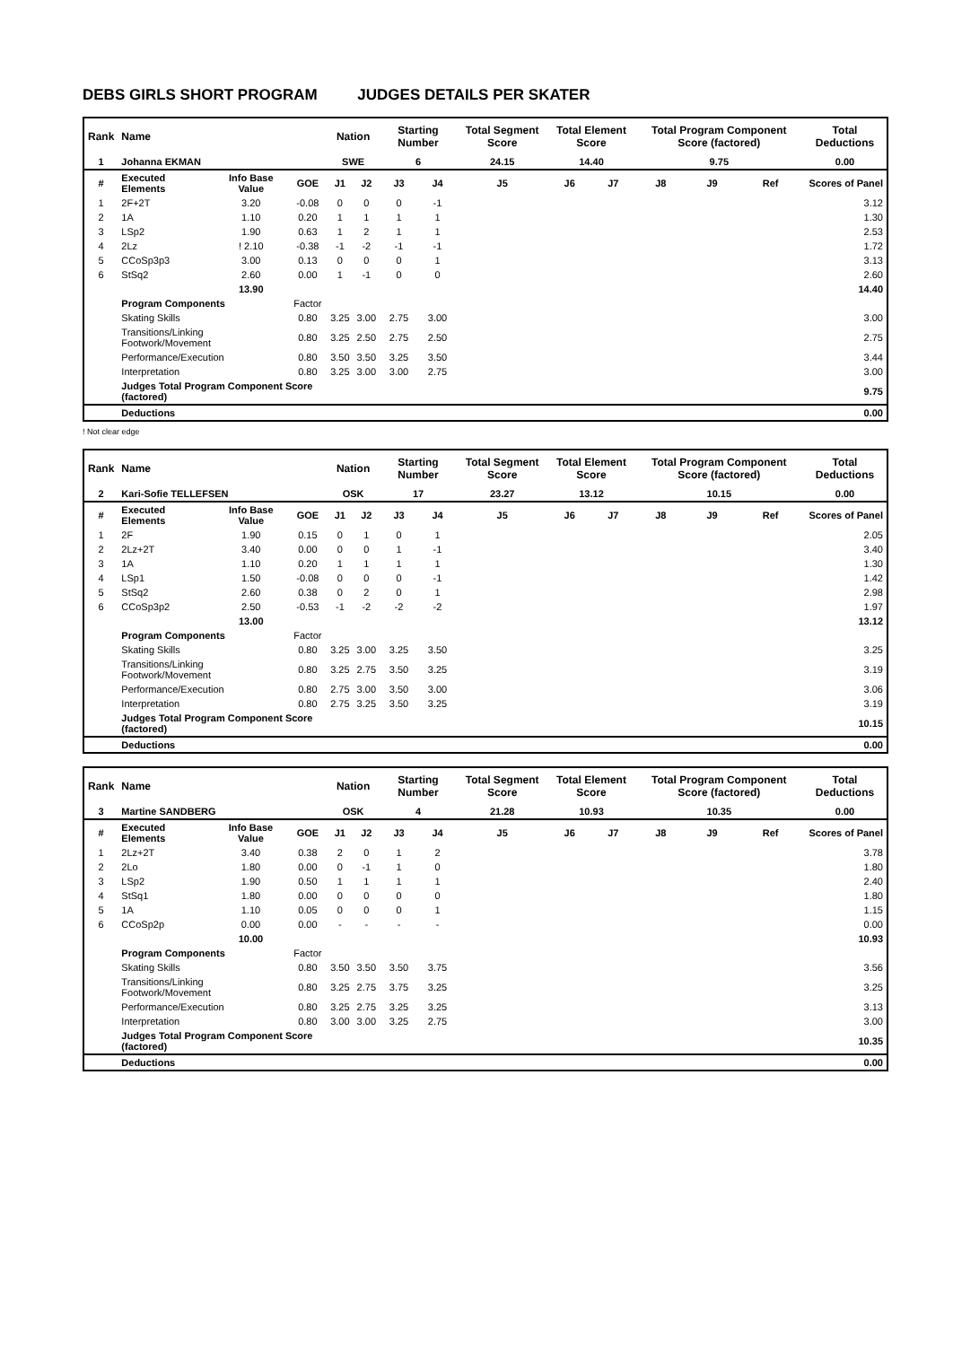DEBS GIRLS SHORT PROGRAM JUDGES DETAILS PER SKATER
| Rank | Name | | | Nation | | Starting Number | | Total Segment Score | Total Element Score | | Total Program Component Score (factored) | | | Total Deductions |
| --- | --- | --- | --- | --- | --- | --- | --- | --- | --- | --- | --- | --- | --- | --- |
| 1 | Johanna EKMAN | | | SWE | | 6 | | 24.15 | 14.40 | | 9.75 | | | 0.00 |
| # | Executed Elements | Info Base Value | GOE | J1 | J2 | J3 | J4 | J5 | J6 | J7 | J8 | J9 | Ref | Scores of Panel |
| 1 | 2F+2T | 3.20 | -0.08 | 0 | 0 | 0 | -1 | | | | | | | 3.12 |
| 2 | 1A | 1.10 | 0.20 | 1 | 1 | 1 | 1 | | | | | | | 1.30 |
| 3 | LSp2 | 1.90 | 0.63 | 1 | 2 | 1 | 1 | | | | | | | 2.53 |
| 4 | 2Lz | ! 2.10 | -0.38 | -1 | -2 | -1 | -1 | | | | | | | 1.72 |
| 5 | CCoSp3p3 | 3.00 | 0.13 | 0 | 0 | 0 | 1 | | | | | | | 3.13 |
| 6 | StSq2 | 2.60 | 0.00 | 1 | -1 | 0 | 0 | | | | | | | 2.60 |
| | | 13.90 | | | | | | | | | | | | 14.40 |
| | Program Components | | Factor | | | | | | | | | | | |
| | Skating Skills | | 0.80 | 3.25 | 3.00 | 2.75 | 3.00 | | | | | | | 3.00 |
| | Transitions/Linking Footwork/Movement | | 0.80 | 3.25 | 2.50 | 2.75 | 2.50 | | | | | | | 2.75 |
| | Performance/Execution | | 0.80 | 3.50 | 3.50 | 3.25 | 3.50 | | | | | | | 3.44 |
| | Interpretation | | 0.80 | 3.25 | 3.00 | 3.00 | 2.75 | | | | | | | 3.00 |
| | Judges Total Program Component Score (factored) | | | | | | | | | | | | | 9.75 |
| | Deductions | | | | | | | | | | | | | 0.00 |
! Not clear edge
| Rank | Name | | | Nation | | Starting Number | | Total Segment Score | Total Element Score | | Total Program Component Score (factored) | | | Total Deductions |
| --- | --- | --- | --- | --- | --- | --- | --- | --- | --- | --- | --- | --- | --- | --- |
| 2 | Kari-Sofie TELLEFSEN | | | OSK | | 17 | | 23.27 | 13.12 | | 10.15 | | | 0.00 |
| # | Executed Elements | Info Base Value | GOE | J1 | J2 | J3 | J4 | J5 | J6 | J7 | J8 | J9 | Ref | Scores of Panel |
| 1 | 2F | 1.90 | 0.15 | 0 | 1 | 0 | 1 | | | | | | | 2.05 |
| 2 | 2Lz+2T | 3.40 | 0.00 | 0 | 0 | 1 | -1 | | | | | | | 3.40 |
| 3 | 1A | 1.10 | 0.20 | 1 | 1 | 1 | 1 | | | | | | | 1.30 |
| 4 | LSp1 | 1.50 | -0.08 | 0 | 0 | 0 | -1 | | | | | | | 1.42 |
| 5 | StSq2 | 2.60 | 0.38 | 0 | 2 | 0 | 1 | | | | | | | 2.98 |
| 6 | CCoSp3p2 | 2.50 | -0.53 | -1 | -2 | -2 | -2 | | | | | | | 1.97 |
| | | 13.00 | | | | | | | | | | | | 13.12 |
| | Program Components | | Factor | | | | | | | | | | | |
| | Skating Skills | | 0.80 | 3.25 | 3.00 | 3.25 | 3.50 | | | | | | | 3.25 |
| | Transitions/Linking Footwork/Movement | | 0.80 | 3.25 | 2.75 | 3.50 | 3.25 | | | | | | | 3.19 |
| | Performance/Execution | | 0.80 | 2.75 | 3.00 | 3.50 | 3.00 | | | | | | | 3.06 |
| | Interpretation | | 0.80 | 2.75 | 3.25 | 3.50 | 3.25 | | | | | | | 3.19 |
| | Judges Total Program Component Score (factored) | | | | | | | | | | | | | 10.15 |
| | Deductions | | | | | | | | | | | | | 0.00 |
| Rank | Name | | | Nation | | Starting Number | | Total Segment Score | Total Element Score | | Total Program Component Score (factored) | | | Total Deductions |
| --- | --- | --- | --- | --- | --- | --- | --- | --- | --- | --- | --- | --- | --- | --- |
| 3 | Martine SANDBERG | | | OSK | | 4 | | 21.28 | 10.93 | | 10.35 | | | 0.00 |
| # | Executed Elements | Info Base Value | GOE | J1 | J2 | J3 | J4 | J5 | J6 | J7 | J8 | J9 | Ref | Scores of Panel |
| 1 | 2Lz+2T | 3.40 | 0.38 | 2 | 0 | 1 | 2 | | | | | | | 3.78 |
| 2 | 2Lo | 1.80 | 0.00 | 0 | -1 | 1 | 0 | | | | | | | 1.80 |
| 3 | LSp2 | 1.90 | 0.50 | 1 | 1 | 1 | 1 | | | | | | | 2.40 |
| 4 | StSq1 | 1.80 | 0.00 | 0 | 0 | 0 | 0 | | | | | | | 1.80 |
| 5 | 1A | 1.10 | 0.05 | 0 | 0 | 0 | 1 | | | | | | | 1.15 |
| 6 | CCoSp2p | 0.00 | 0.00 | - | - | - | - | | | | | | | 0.00 |
| | | 10.00 | | | | | | | | | | | | 10.93 |
| | Program Components | | Factor | | | | | | | | | | | |
| | Skating Skills | | 0.80 | 3.50 | 3.50 | 3.50 | 3.75 | | | | | | | 3.56 |
| | Transitions/Linking Footwork/Movement | | 0.80 | 3.25 | 2.75 | 3.75 | 3.25 | | | | | | | 3.25 |
| | Performance/Execution | | 0.80 | 3.25 | 2.75 | 3.25 | 3.25 | | | | | | | 3.13 |
| | Interpretation | | 0.80 | 3.00 | 3.00 | 3.25 | 2.75 | | | | | | | 3.00 |
| | Judges Total Program Component Score (factored) | | | | | | | | | | | | | 10.35 |
| | Deductions | | | | | | | | | | | | | 0.00 |